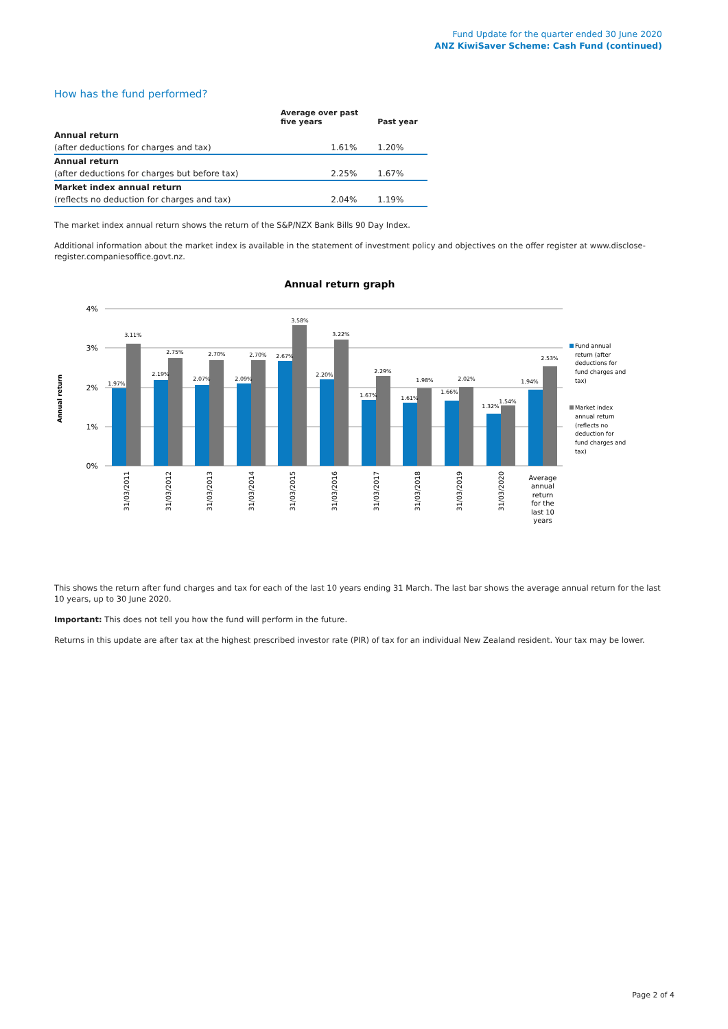Fund Update for the quarter ended 30 June 2020
ANZ KiwiSaver Scheme: Cash Fund (continued)
How has the fund performed?
| | Average over past five years | Past year |
| --- | --- | --- |
| Annual return | | |
| (after deductions for charges and tax) | 1.61% | 1.20% |
| Annual return | | |
| (after deductions for charges but before tax) | 2.25% | 1.67% |
| Market index annual return | | |
| (reflects no deduction for charges and tax) | 2.04% | 1.19% |
The market index annual return shows the return of the S&P/NZX Bank Bills 90 Day Index.
Additional information about the market index is available in the statement of investment policy and objectives on the offer register at www.disclose-register.companiesoffice.govt.nz.
Annual return graph
Annual return
4%
3%
2%
1%
0%
1.97%
3.11%
2.19%
2.75%
2.07%
2.70%
2.09%
2.70%
2.67%
3.58%
2.20%
3.22%
1.67%
2.29%
1.61%
1.98%
1.66%
2.02%
1.32%
1.54%
1.94%
2.53%
31/03/2011
31/03/2012
31/03/2013
31/03/2014
31/03/2015
31/03/2016
31/03/2017
31/03/2018
31/03/2019
31/03/2020
Average
annual
return
for the
last 10
years
Fund annual
return (after
deductions for
fund charges and
tax)
Market index
annual return
(reflects no
deduction for
fund charges and
tax)
This shows the return after fund charges and tax for each of the last 10 years ending 31 March. The last bar shows the average annual return for the last 10 years, up to 30 June 2020.
Important: This does not tell you how the fund will perform in the future.
Returns in this update are after tax at the highest prescribed investor rate (PIR) of tax for an individual New Zealand resident. Your tax may be lower.
Page 2 of 4